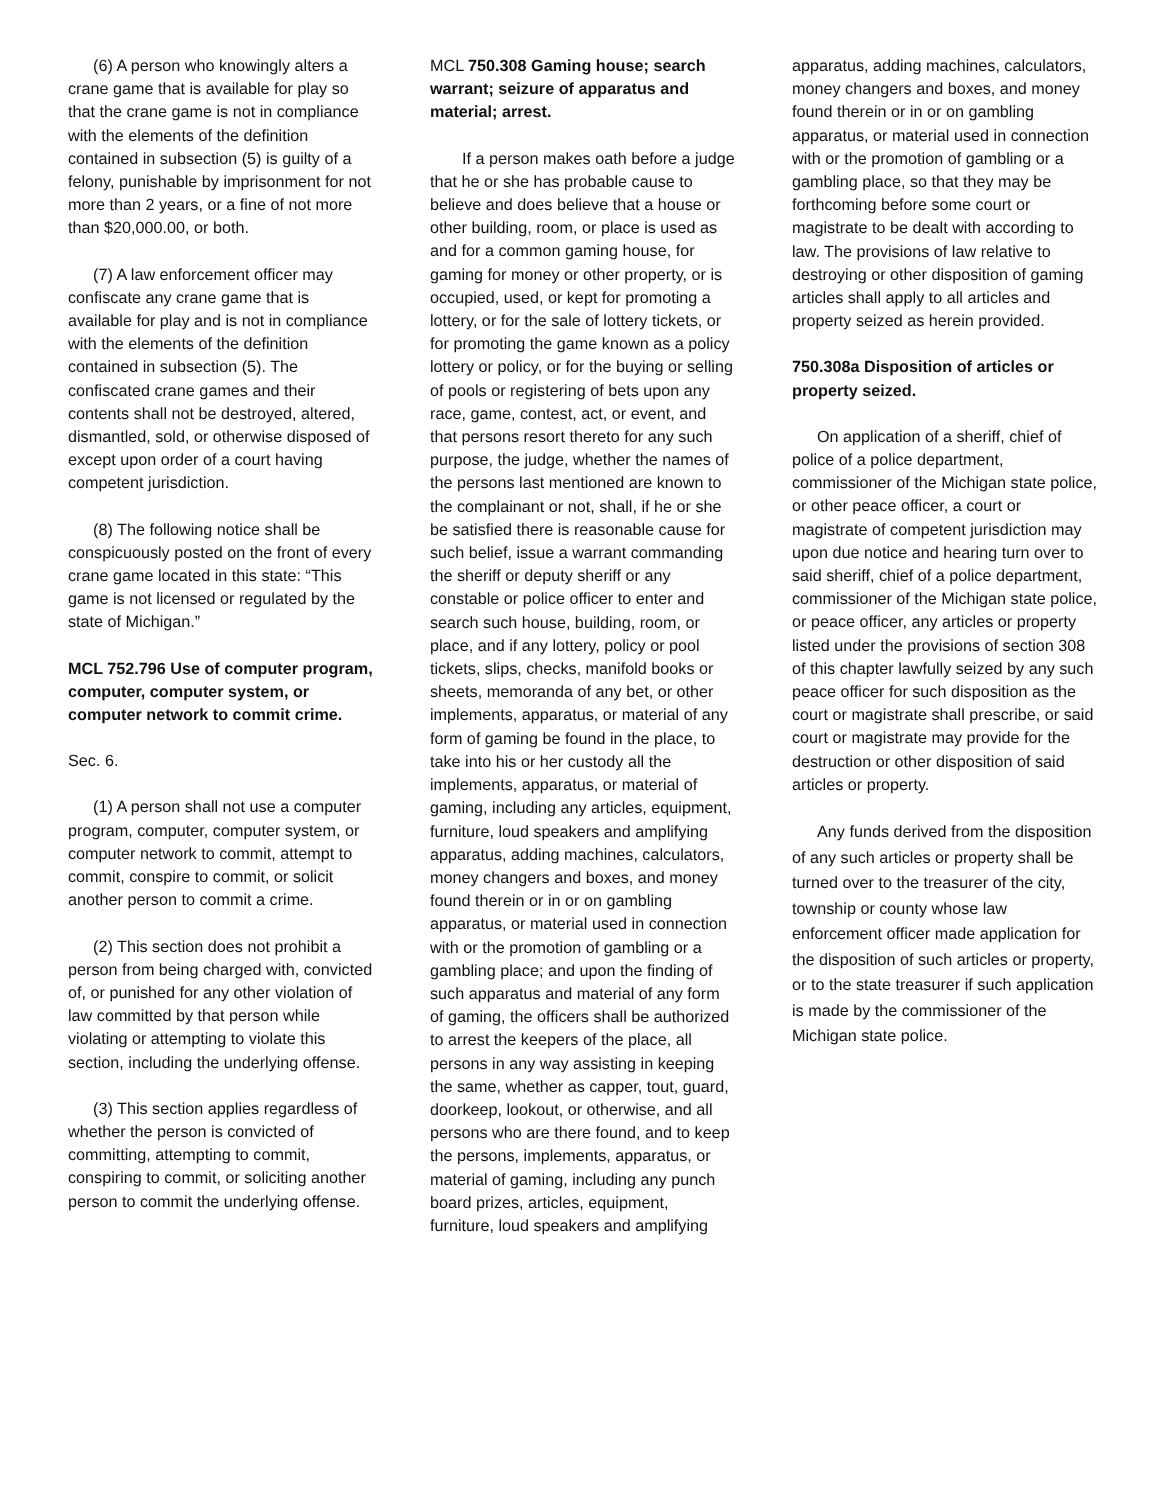(6) A person who knowingly alters a crane game that is available for play so that the crane game is not in compliance with the elements of the definition contained in subsection (5) is guilty of a felony, punishable by imprisonment for not more than 2 years, or a fine of not more than $20,000.00, or both.
(7) A law enforcement officer may confiscate any crane game that is available for play and is not in compliance with the elements of the definition contained in subsection (5). The confiscated crane games and their contents shall not be destroyed, altered, dismantled, sold, or otherwise disposed of except upon order of a court having competent jurisdiction.
(8) The following notice shall be conspicuously posted on the front of every crane game located in this state: “This game is not licensed or regulated by the state of Michigan.”
MCL 752.796 Use of computer program, computer, computer system, or computer network to commit crime.
Sec. 6.
(1) A person shall not use a computer program, computer, computer system, or computer network to commit, attempt to commit, conspire to commit, or solicit another person to commit a crime.
(2) This section does not prohibit a person from being charged with, convicted of, or punished for any other violation of law committed by that person while violating or attempting to violate this section, including the underlying offense.
(3) This section applies regardless of whether the person is convicted of committing, attempting to commit, conspiring to commit, or soliciting another person to commit the underlying offense.
MCL 750.308 Gaming house; search warrant; seizure of apparatus and material; arrest.
If a person makes oath before a judge that he or she has probable cause to believe and does believe that a house or other building, room, or place is used as and for a common gaming house, for gaming for money or other property, or is occupied, used, or kept for promoting a lottery, or for the sale of lottery tickets, or for promoting the game known as a policy lottery or policy, or for the buying or selling of pools or registering of bets upon any race, game, contest, act, or event, and that persons resort thereto for any such purpose, the judge, whether the names of the persons last mentioned are known to the complainant or not, shall, if he or she be satisfied there is reasonable cause for such belief, issue a warrant commanding the sheriff or deputy sheriff or any constable or police officer to enter and search such house, building, room, or place, and if any lottery, policy or pool tickets, slips, checks, manifold books or sheets, memoranda of any bet, or other implements, apparatus, or material of any form of gaming be found in the place, to take into his or her custody all the implements, apparatus, or material of gaming, including any articles, equipment, furniture, loud speakers and amplifying apparatus, adding machines, calculators, money changers and boxes, and money found therein or in or on gambling apparatus, or material used in connection with or the promotion of gambling or a gambling place; and upon the finding of such apparatus and material of any form of gaming, the officers shall be authorized to arrest the keepers of the place, all persons in any way assisting in keeping the same, whether as capper, tout, guard, doorkeep, lookout, or otherwise, and all persons who are there found, and to keep the persons, implements, apparatus, or material of gaming, including any punch board prizes, articles, equipment, furniture, loud speakers and amplifying
apparatus, adding machines, calculators, money changers and boxes, and money found therein or in or on gambling apparatus, or material used in connection with or the promotion of gambling or a gambling place, so that they may be forthcoming before some court or magistrate to be dealt with according to law. The provisions of law relative to destroying or other disposition of gaming articles shall apply to all articles and property seized as herein provided.
750.308a Disposition of articles or property seized.
On application of a sheriff, chief of police of a police department, commissioner of the Michigan state police, or other peace officer, a court or magistrate of competent jurisdiction may upon due notice and hearing turn over to said sheriff, chief of a police department, commissioner of the Michigan state police, or peace officer, any articles or property listed under the provisions of section 308 of this chapter lawfully seized by any such peace officer for such disposition as the court or magistrate shall prescribe, or said court or magistrate may provide for the destruction or other disposition of said articles or property.
Any funds derived from the disposition of any such articles or property shall be turned over to the treasurer of the city, township or county whose law enforcement officer made application for the disposition of such articles or property, or to the state treasurer if such application is made by the commissioner of the Michigan state police.